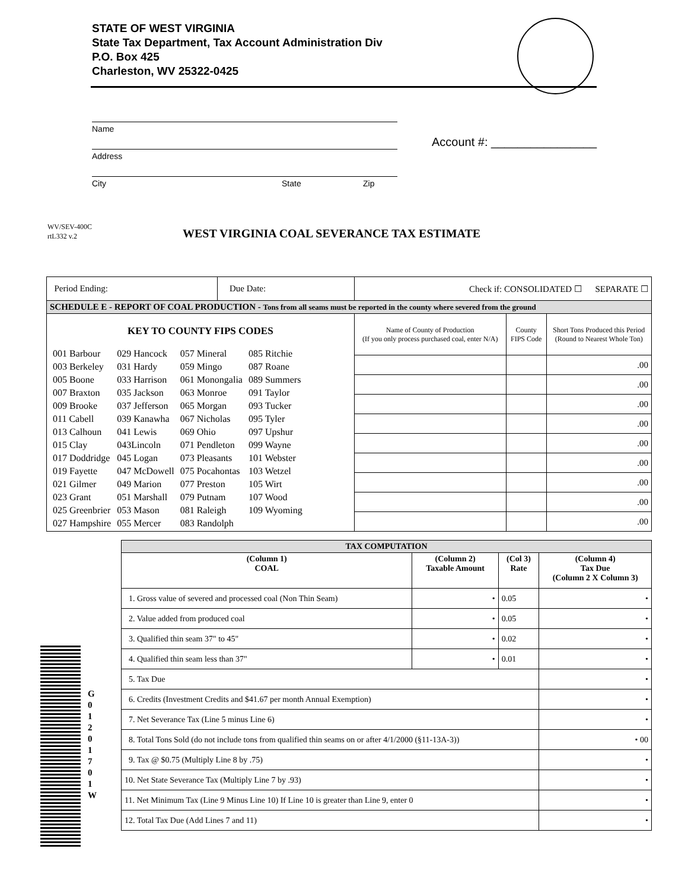STATE OF WEST VIRGINIA
State Tax Department, Tax Account Administration Div
P.O. Box 425
Charleston, WV 25322-0425
Name
Address
City State Zip
Account #: ________________
WV/SEV-400C
rtL332 v.2
WEST VIRGINIA COAL SEVERANCE TAX ESTIMATE
| Period Ending: | Due Date: | Check if: CONSOLIDATED ☐ SEPARATE ☐ | | |
| SCHEDULE E - REPORT OF COAL PRODUCTION - Tons from all seams must be reported in the county where severed from the ground | | | | |
| KEY TO COUNTY FIPS CODES / 001 Barbour 003 Berkeley 005 Boone 007 Braxton 009 Brooke 011 Cabell 013 Calhoun 015 Clay 017 Doddridge 019 Fayette 021 Gilmer 023 Grant 025 Greenbrier 027 Hampshire / 029 Hancock 031 Hardy 033 Harrison 035 Jackson 037 Jefferson 039 Kanawha 041 Lewis 043Lincoln 045 Logan 047 McDowell 049 Marion 051 Marshall 053 Mason 055 Mercer / 057 Mineral 059 Mingo 061 Monongalia 063 Monroe 065 Morgan 067 Nicholas 069 Ohio 071 Pendleton 073 Pleasants 075 Pocahontas 077 Preston 079 Putnam 081 Raleigh 083 Randolph / 085 Ritchie 087 Roane 089 Summers 091 Taylor 093 Tucker 095 Tyler 097 Upshur 099 Wayne 101 Webster 103 Wetzel 105 Wirt 107 Wood 109 Wyoming / | | Name of County of Production (If you only process purchased coal, enter N/A) | County FIPS Code | Short Tons Produced this Period (Round to Nearest Whole Ton) |
| | | | | .00 |
| | | | | .00 |
| | | | | .00 |
| | | | | .00 |
| | | | | .00 |
| | | | | .00 |
| | | | | .00 |
| | | | | .00 |
| | | | | .00 |
| TAX COMPUTATION | | | |
| --- | --- | --- | --- |
| (Column 1) COAL | (Column 2) Taxable Amount | (Col 3) Rate | (Column 4) Tax Due (Column 2 X Column 3) |
| 1. Gross value of severed and processed coal (Non Thin Seam) | • | 0.05 | • |
| 2. Value added from produced coal | • | 0.05 | • |
| 3. Qualified thin seam 37" to 45" | • | 0.02 | • |
| 4. Qualified thin seam less than 37" | • | 0.01 | • |
| 5. Tax Due | | | • |
| 6. Credits (Investment Credits and $41.67 per month Annual Exemption) | | | • |
| 7. Net Severance Tax (Line 5 minus Line 6) | | | • |
| 8. Total Tons Sold (do not include tons from qualified thin seams on or after 4/1/2000 (§11-13A-3)) | | | • 00 |
| 9. Tax @ $0.75 (Multiply Line 8 by .75) | | | • |
| 10. Net State Severance Tax (Multiply Line 7 by .93) | | | • |
| 11. Net Minimum Tax (Line 9 Minus Line 10) If Line 10 is greater than Line 9, enter 0 | | | • |
| 12. Total Tax Due (Add Lines 7 and 11) | | | • |
G
0
1
2
0
1
7
0
1
W